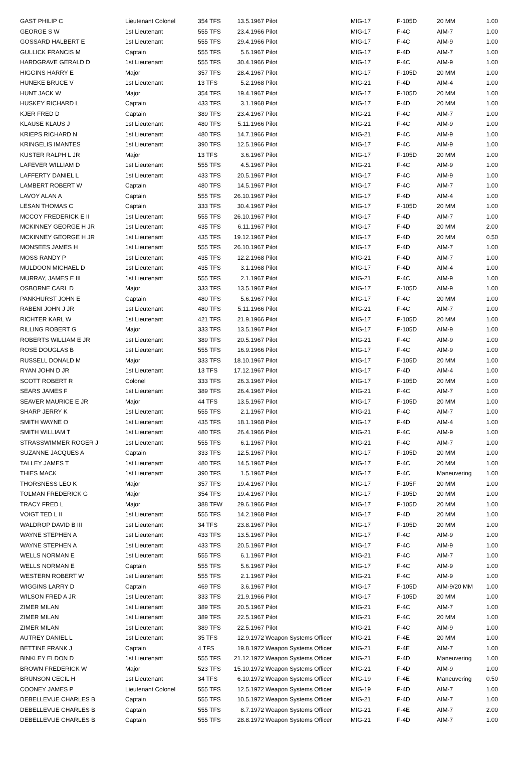| GAST PHILIP C | Lieutenant Colonel | 354 TFS | 13.5.1967 | Pilot | MIG-17 | F-105D | 20 MM | 1.00 |
| GEORGE S W | 1st Lieutenant | 555 TFS | 23.4.1966 | Pilot | MIG-17 | F-4C | AIM-7 | 1.00 |
| GOSSARD HALBERT E | 1st Lieutenant | 555 TFS | 29.4.1966 | Pilot | MIG-17 | F-4C | AIM-9 | 1.00 |
| GULLICK FRANCIS M | Captain | 555 TFS | 5.6.1967 | Pilot | MIG-17 | F-4D | AIM-7 | 1.00 |
| HARDGRAVE GERALD D | 1st Lieutenant | 555 TFS | 30.4.1966 | Pilot | MIG-17 | F-4C | AIM-9 | 1.00 |
| HIGGINS HARRY E | Major | 357 TFS | 28.4.1967 | Pilot | MIG-17 | F-105D | 20 MM | 1.00 |
| HUNEKE BRUCE V | 1st Lieutenant | 13 TFS | 5.2.1968 | Pilot | MIG-21 | F-4D | AIM-4 | 1.00 |
| HUNT JACK W | Major | 354 TFS | 19.4.1967 | Pilot | MIG-17 | F-105D | 20 MM | 1.00 |
| HUSKEY RICHARD L | Captain | 433 TFS | 3.1.1968 | Pilot | MIG-17 | F-4D | 20 MM | 1.00 |
| KJER FRED D | Captain | 389 TFS | 23.4.1967 | Pilot | MIG-21 | F-4C | AIM-7 | 1.00 |
| KLAUSE KLAUS J | 1st Lieutenant | 480 TFS | 5.11.1966 | Pilot | MIG-21 | F-4C | AIM-9 | 1.00 |
| KRIEPS RICHARD N | 1st Lieutenant | 480 TFS | 14.7.1966 | Pilot | MIG-21 | F-4C | AIM-9 | 1.00 |
| KRINGELIS IMANTES | 1st Lieutenant | 390 TFS | 12.5.1966 | Pilot | MIG-17 | F-4C | AIM-9 | 1.00 |
| KUSTER RALPH L JR | Major | 13 TFS | 3.6.1967 | Pilot | MIG-17 | F-105D | 20 MM | 1.00 |
| LAFEVER WILLIAM D | 1st Lieutenant | 555 TFS | 4.5.1967 | Pilot | MIG-21 | F-4C | AIM-9 | 1.00 |
| LAFFERTY DANIEL L | 1st Lieutenant | 433 TFS | 20.5.1967 | Pilot | MIG-17 | F-4C | AIM-9 | 1.00 |
| LAMBERT ROBERT W | Captain | 480 TFS | 14.5.1967 | Pilot | MIG-17 | F-4C | AIM-7 | 1.00 |
| LAVOY ALAN A | Captain | 555 TFS | 26.10.1967 | Pilot | MIG-17 | F-4D | AIM-4 | 1.00 |
| LESAN THOMAS C | Captain | 333 TFS | 30.4.1967 | Pilot | MIG-17 | F-105D | 20 MM | 1.00 |
| MCCOY FREDERICK E II | 1st Lieutenant | 555 TFS | 26.10.1967 | Pilot | MIG-17 | F-4D | AIM-7 | 1.00 |
| MCKINNEY GEORGE H JR | 1st Lieutenant | 435 TFS | 6.11.1967 | Pilot | MIG-17 | F-4D | 20 MM | 2.00 |
| MCKINNEY GEORGE H JR | 1st Lieutenant | 435 TFS | 19.12.1967 | Pilot | MIG-17 | F-4D | 20 MM | 0.50 |
| MONSEES JAMES H | 1st Lieutenant | 555 TFS | 26.10.1967 | Pilot | MIG-17 | F-4D | AIM-7 | 1.00 |
| MOSS RANDY P | 1st Lieutenant | 435 TFS | 12.2.1968 | Pilot | MIG-21 | F-4D | AIM-7 | 1.00 |
| MULDOON MICHAEL D | 1st Lieutenant | 435 TFS | 3.1.1968 | Pilot | MIG-17 | F-4D | AIM-4 | 1.00 |
| MURRAY, JAMES E III | 1st Lieutenant | 555 TFS | 2.1.1967 | Pilot | MIG-21 | F-4C | AIM-9 | 1.00 |
| OSBORNE CARL D | Major | 333 TFS | 13.5.1967 | Pilot | MIG-17 | F-105D | AIM-9 | 1.00 |
| PANKHURST JOHN E | Captain | 480 TFS | 5.6.1967 | Pilot | MIG-17 | F-4C | 20 MM | 1.00 |
| RABENI JOHN J JR | 1st Lieutenant | 480 TFS | 5.11.1966 | Pilot | MIG-21 | F-4C | AIM-7 | 1.00 |
| RICHTER KARL W | 1st Lieutenant | 421 TFS | 21.9.1966 | Pilot | MIG-17 | F-105D | 20 MM | 1.00 |
| RILLING ROBERT G | Major | 333 TFS | 13.5.1967 | Pilot | MIG-17 | F-105D | AIM-9 | 1.00 |
| ROBERTS WILLIAM E JR | 1st Lieutenant | 389 TFS | 20.5.1967 | Pilot | MIG-21 | F-4C | AIM-9 | 1.00 |
| ROSE DOUGLAS B | 1st Lieutenant | 555 TFS | 16.9.1966 | Pilot | MIG-17 | F-4C | AIM-9 | 1.00 |
| RUSSELL DONALD M | Major | 333 TFS | 18.10.1967 | Pilot | MIG-17 | F-105D | 20 MM | 1.00 |
| RYAN JOHN D JR | 1st Lieutenant | 13 TFS | 17.12.1967 | Pilot | MIG-17 | F-4D | AIM-4 | 1.00 |
| SCOTT ROBERT R | Colonel | 333 TFS | 26.3.1967 | Pilot | MIG-17 | F-105D | 20 MM | 1.00 |
| SEARS JAMES F | 1st Lieutenant | 389 TFS | 26.4.1967 | Pilot | MIG-21 | F-4C | AIM-7 | 1.00 |
| SEAVER MAURICE E JR | Major | 44 TFS | 13.5.1967 | Pilot | MIG-17 | F-105D | 20 MM | 1.00 |
| SHARP JERRY K | 1st Lieutenant | 555 TFS | 2.1.1967 | Pilot | MIG-21 | F-4C | AIM-7 | 1.00 |
| SMITH WAYNE O | 1st Lieutenant | 435 TFS | 18.1.1968 | Pilot | MIG-17 | F-4D | AIM-4 | 1.00 |
| SMITH WILLIAM T | 1st Lieutenant | 480 TFS | 26.4.1966 | Pilot | MIG-21 | F-4C | AIM-9 | 1.00 |
| STRASSWIMMER ROGER J | 1st Lieutenant | 555 TFS | 6.1.1967 | Pilot | MIG-21 | F-4C | AIM-7 | 1.00 |
| SUZANNE JACQUES A | Captain | 333 TFS | 12.5.1967 | Pilot | MIG-17 | F-105D | 20 MM | 1.00 |
| TALLEY JAMES T | 1st Lieutenant | 480 TFS | 14.5.1967 | Pilot | MIG-17 | F-4C | 20 MM | 1.00 |
| THIES MACK | 1st Lieutenant | 390 TFS | 1.5.1967 | Pilot | MIG-17 | F-4C | Maneuvering | 1.00 |
| THORSNESS LEO K | Major | 357 TFS | 19.4.1967 | Pilot | MIG-17 | F-105F | 20 MM | 1.00 |
| TOLMAN FREDERICK G | Major | 354 TFS | 19.4.1967 | Pilot | MIG-17 | F-105D | 20 MM | 1.00 |
| TRACY FRED L | Major | 388 TFW | 29.6.1966 | Pilot | MIG-17 | F-105D | 20 MM | 1.00 |
| VOIGT TED L II | 1st Lieutenant | 555 TFS | 14.2.1968 | Pilot | MIG-17 | F-4D | 20 MM | 1.00 |
| WALDROP DAVID B III | 1st Lieutenant | 34 TFS | 23.8.1967 | Pilot | MIG-17 | F-105D | 20 MM | 1.00 |
| WAYNE STEPHEN A | 1st Lieutenant | 433 TFS | 13.5.1967 | Pilot | MIG-17 | F-4C | AIM-9 | 1.00 |
| WAYNE STEPHEN A | 1st Lieutenant | 433 TFS | 20.5.1967 | Pilot | MIG-17 | F-4C | AIM-9 | 1.00 |
| WELLS NORMAN E | 1st Lieutenant | 555 TFS | 6.1.1967 | Pilot | MIG-21 | F-4C | AIM-7 | 1.00 |
| WELLS NORMAN E | Captain | 555 TFS | 5.6.1967 | Pilot | MIG-17 | F-4C | AIM-9 | 1.00 |
| WESTERN ROBERT W | 1st Lieutenant | 555 TFS | 2.1.1967 | Pilot | MIG-21 | F-4C | AIM-9 | 1.00 |
| WIGGINS LARRY D | Captain | 469 TFS | 3.6.1967 | Pilot | MIG-17 | F-105D | AIM-9/20 MM | 1.00 |
| WILSON FRED A JR | 1st Lieutenant | 333 TFS | 21.9.1966 | Pilot | MIG-17 | F-105D | 20 MM | 1.00 |
| ZIMER MILAN | 1st Lieutenant | 389 TFS | 20.5.1967 | Pilot | MIG-21 | F-4C | AIM-7 | 1.00 |
| ZIMER MILAN | 1st Lieutenant | 389 TFS | 22.5.1967 | Pilot | MIG-21 | F-4C | 20 MM | 1.00 |
| ZIMER MILAN | 1st Lieutenant | 389 TFS | 22.5.1967 | Pilot | MIG-21 | F-4C | AIM-9 | 1.00 |
| AUTREY DANIEL L | 1st Lieutenant | 35 TFS | 12.9.1972 | Weapon Systems Officer | MIG-21 | F-4E | 20 MM | 1.00 |
| BETTINE FRANK J | Captain | 4 TFS | 19.8.1972 | Weapon Systems Officer | MIG-21 | F-4E | AIM-7 | 1.00 |
| BINKLEY ELDON D | 1st Lieutenant | 555 TFS | 21.12.1972 | Weapon Systems Officer | MIG-21 | F-4D | Maneuvering | 1.00 |
| BROWN FREDERICK W | Major | 523 TFS | 15.10.1972 | Weapon Systems Officer | MIG-21 | F-4D | AIM-9 | 1.00 |
| BRUNSON CECIL H | 1st Lieutenant | 34 TFS | 6.10.1972 | Weapon Systems Officer | MIG-19 | F-4E | Maneuvering | 0.50 |
| COONEY JAMES P | Lieutenant Colonel | 555 TFS | 12.5.1972 | Weapon Systems Officer | MIG-19 | F-4D | AIM-7 | 1.00 |
| DEBELLEVUE CHARLES B | Captain | 555 TFS | 10.5.1972 | Weapon Systems Officer | MIG-21 | F-4D | AIM-7 | 1.00 |
| DEBELLEVUE CHARLES B | Captain | 555 TFS | 8.7.1972 | Weapon Systems Officer | MIG-21 | F-4E | AIM-7 | 2.00 |
| DEBELLEVUE CHARLES B | Captain | 555 TFS | 28.8.1972 | Weapon Systems Officer | MIG-21 | F-4D | AIM-7 | 1.00 |